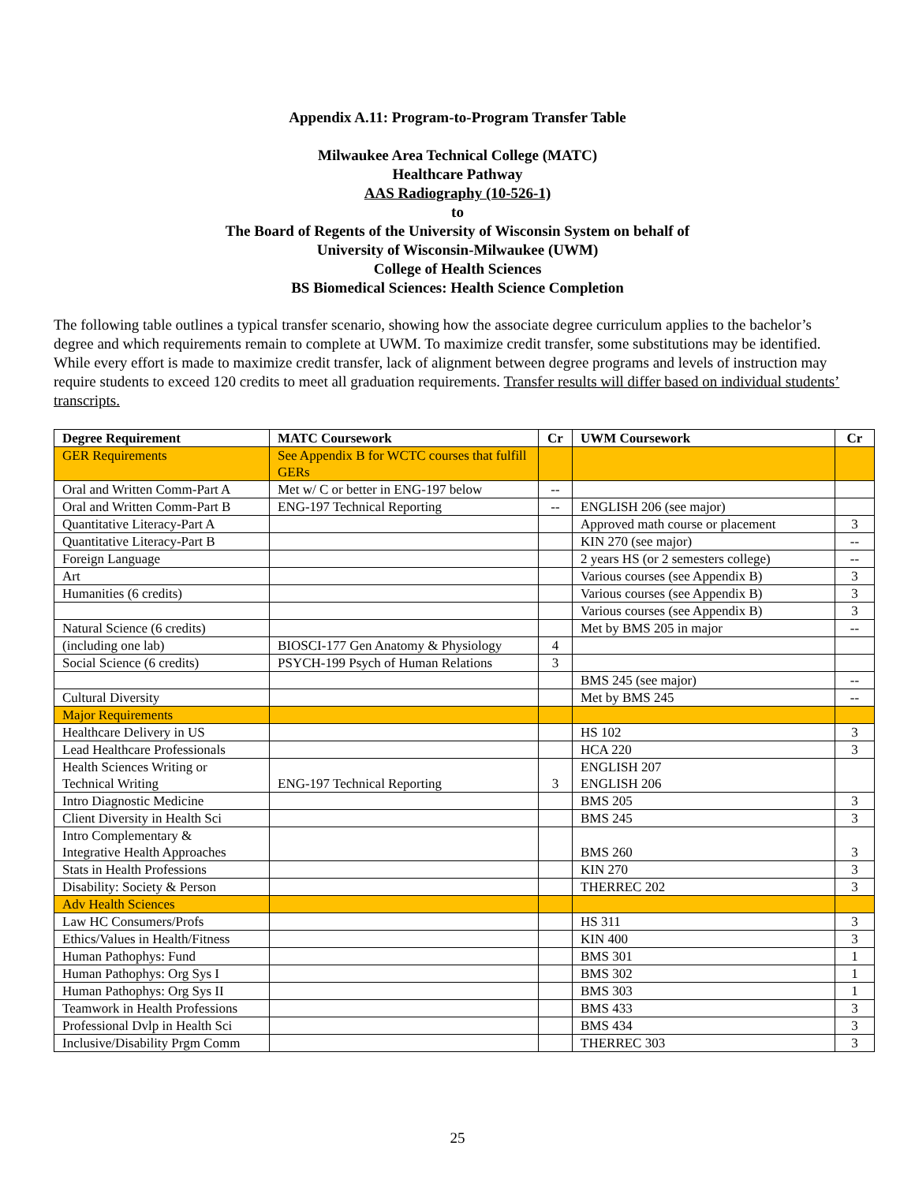Appendix A.11: Program-to-Program Transfer Table
Milwaukee Area Technical College (MATC)
Healthcare Pathway
AAS Radiography (10-526-1)
to
The Board of Regents of the University of Wisconsin System on behalf of
University of Wisconsin-Milwaukee (UWM)
College of Health Sciences
BS Biomedical Sciences: Health Science Completion
The following table outlines a typical transfer scenario, showing how the associate degree curriculum applies to the bachelor’s degree and which requirements remain to complete at UWM. To maximize credit transfer, some substitutions may be identified. While every effort is made to maximize credit transfer, lack of alignment between degree programs and levels of instruction may require students to exceed 120 credits to meet all graduation requirements. Transfer results will differ based on individual students’ transcripts.
| Degree Requirement | MATC Coursework | Cr | UWM Coursework | Cr |
| --- | --- | --- | --- | --- |
| GER Requirements | See Appendix B for WCTC courses that fulfill GERs | | | |
| Oral and Written Comm-Part A | Met w/ C or better in ENG-197 below | -- | | |
| Oral and Written Comm-Part B | ENG-197 Technical Reporting | -- | ENGLISH 206 (see major) | |
| Quantitative Literacy-Part A | | | Approved math course or placement | 3 |
| Quantitative Literacy-Part B | | | KIN 270 (see major) | -- |
| Foreign Language | | | 2 years HS (or 2 semesters college) | -- |
| Art | | | Various courses (see Appendix B) | 3 |
| Humanities (6 credits) | | | Various courses (see Appendix B) | 3 |
| | | | Various courses (see Appendix B) | 3 |
| Natural Science (6 credits) | | | Met by BMS 205 in major | -- |
| (including one lab) | BIOSCI-177 Gen Anatomy & Physiology | 4 | | |
| Social Science (6 credits) | PSYCH-199 Psych of Human Relations | 3 | | |
| | | | BMS 245 (see major) | -- |
| Cultural Diversity | | | Met by BMS 245 | -- |
| Major Requirements | | | | |
| Healthcare Delivery in US | | | HS 102 | 3 |
| Lead Healthcare Professionals | | | HCA 220 | 3 |
| Health Sciences Writing or Technical Writing | ENG-197 Technical Reporting | 3 | ENGLISH 207 ENGLISH 206 | |
| Intro Diagnostic Medicine | | | BMS 205 | 3 |
| Client Diversity in Health Sci | | | BMS 245 | 3 |
| Intro Complementary & Integrative Health Approaches | | | BMS 260 | 3 |
| Stats in Health Professions | | | KIN 270 | 3 |
| Disability: Society & Person | | | THERREC 202 | 3 |
| Adv Health Sciences | | | | |
| Law HC Consumers/Profs | | | HS 311 | 3 |
| Ethics/Values in Health/Fitness | | | KIN 400 | 3 |
| Human Pathophys: Fund | | | BMS 301 | 1 |
| Human Pathophys: Org Sys I | | | BMS 302 | 1 |
| Human Pathophys: Org Sys II | | | BMS 303 | 1 |
| Teamwork in Health Professions | | | BMS 433 | 3 |
| Professional Dvlp in Health Sci | | | BMS 434 | 3 |
| Inclusive/Disability Prgm Comm | | | THERREC 303 | 3 |
25